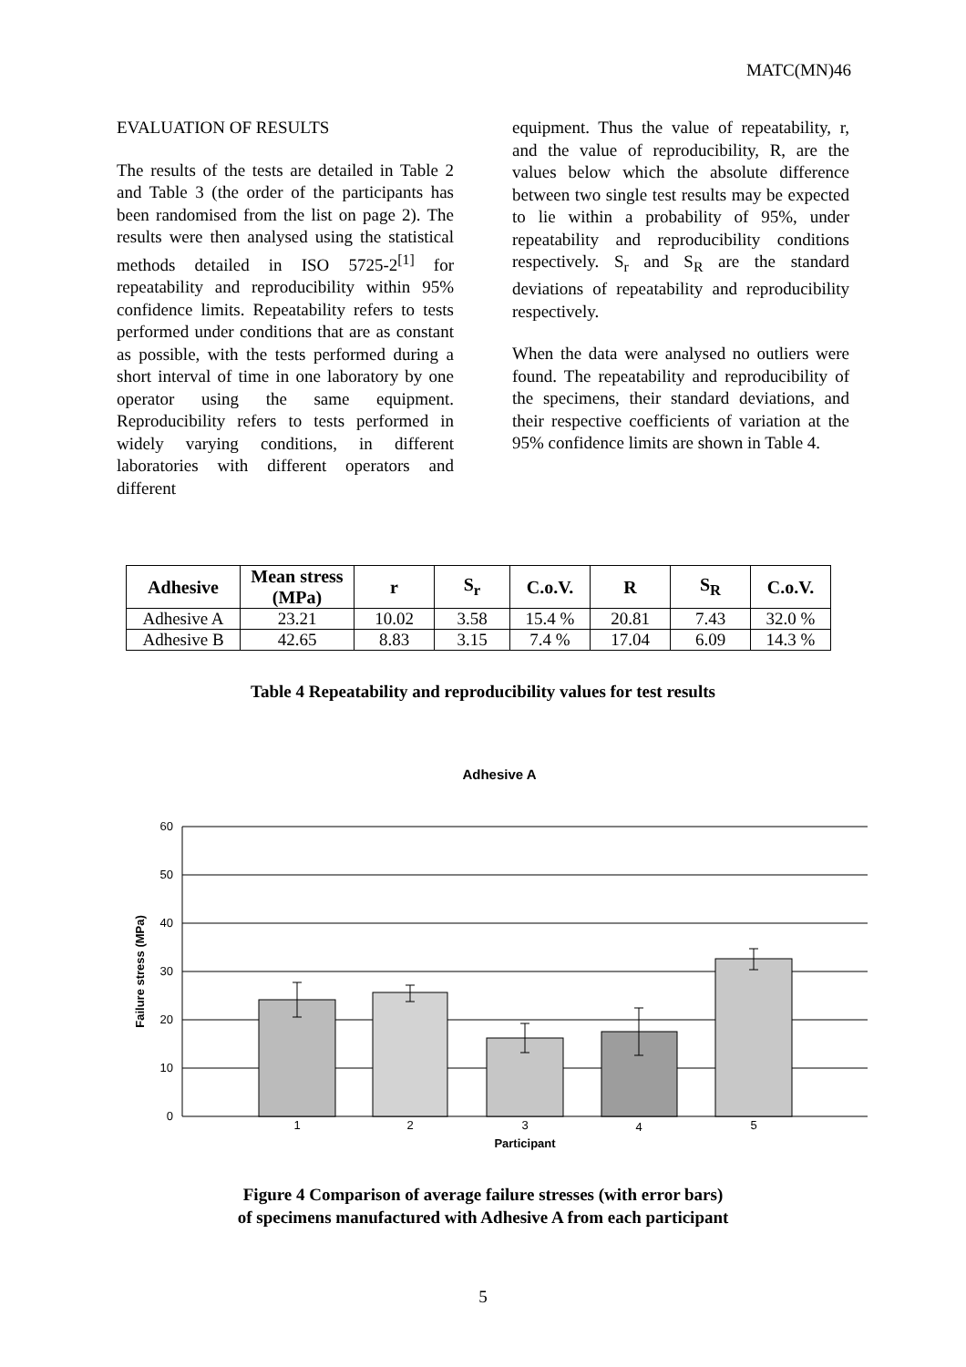MATC(MN)46
EVALUATION OF RESULTS
The results of the tests are detailed in Table 2 and Table 3 (the order of the participants has been randomised from the list on page 2). The results were then analysed using the statistical methods detailed in ISO 5725-2<sup>[1]</sup> for repeatability and reproducibility within 95% confidence limits. Repeatability refers to tests performed under conditions that are as constant as possible, with the tests performed during a short interval of time in one laboratory by one operator using the same equipment. Reproducibility refers to tests performed in widely varying conditions, in different laboratories with different operators and different
equipment. Thus the value of repeatability, r, and the value of reproducibility, R, are the values below which the absolute difference between two single test results may be expected to lie within a probability of 95%, under repeatability and reproducibility conditions respectively. S<sub>r</sub> and S<sub>R</sub> are the standard deviations of repeatability and reproducibility respectively.
When the data were analysed no outliers were found. The repeatability and reproducibility of the specimens, their standard deviations, and their respective coefficients of variation at the 95% confidence limits are shown in Table 4.
| Adhesive | Mean stress (MPa) | r | S<sub>r</sub> | C.o.V. | R | S<sub>R</sub> | C.o.V. |
| --- | --- | --- | --- | --- | --- | --- | --- |
| Adhesive A | 23.21 | 10.02 | 3.58 | 15.4 % | 20.81 | 7.43 | 32.0 % |
| Adhesive B | 42.65 | 8.83 | 3.15 | 7.4 % | 17.04 | 6.09 | 14.3 % |
Table 4 Repeatability and reproducibility values for test results
Adhesive A
60
50
40
30
20
10
0
1
2
3
4
5
Participant
Failure stress (MPa)
Figure 4 Comparison of average failure stresses (with error bars)
of specimens manufactured with Adhesive A from each participant
5